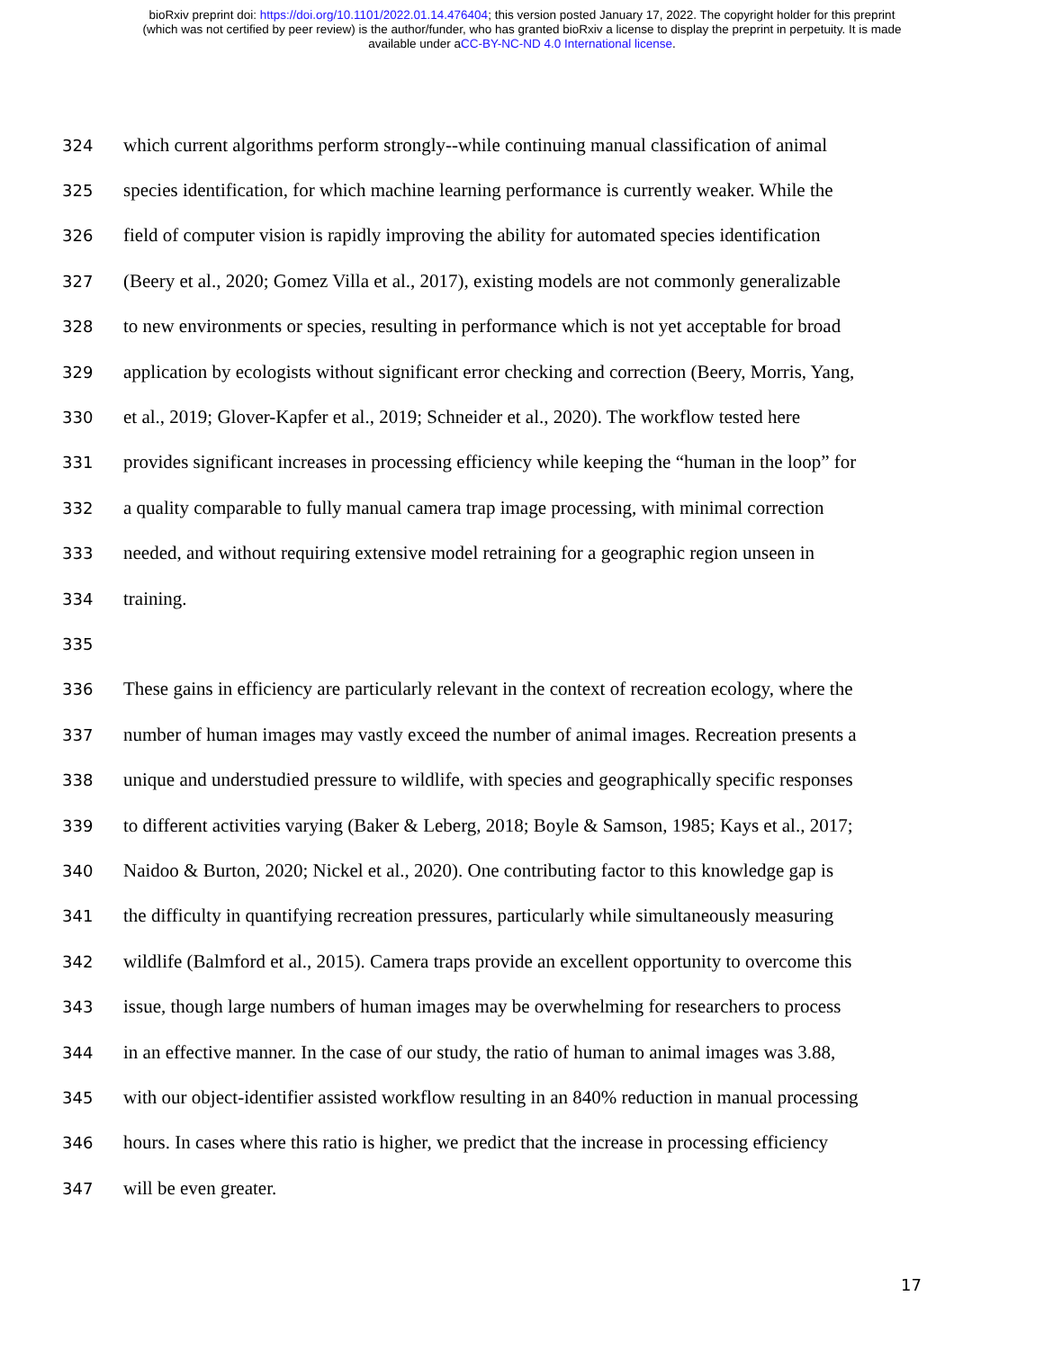bioRxiv preprint doi: https://doi.org/10.1101/2022.01.14.476404; this version posted January 17, 2022. The copyright holder for this preprint
(which was not certified by peer review) is the author/funder, who has granted bioRxiv a license to display the preprint in perpetuity. It is made
available under aCC-BY-NC-ND 4.0 International license.
324 which current algorithms perform strongly--while continuing manual classification of animal
325 species identification, for which machine learning performance is currently weaker. While the
326 field of computer vision is rapidly improving the ability for automated species identification
327 (Beery et al., 2020; Gomez Villa et al., 2017), existing models are not commonly generalizable
328 to new environments or species, resulting in performance which is not yet acceptable for broad
329 application by ecologists without significant error checking and correction (Beery, Morris, Yang,
330 et al., 2019; Glover-Kapfer et al., 2019; Schneider et al., 2020). The workflow tested here
331 provides significant increases in processing efficiency while keeping the “human in the loop” for
332 a quality comparable to fully manual camera trap image processing, with minimal correction
333 needed, and without requiring extensive model retraining for a geographic region unseen in
334 training.
335
336 These gains in efficiency are particularly relevant in the context of recreation ecology, where the
337 number of human images may vastly exceed the number of animal images. Recreation presents a
338 unique and understudied pressure to wildlife, with species and geographically specific responses
339 to different activities varying (Baker & Leberg, 2018; Boyle & Samson, 1985; Kays et al., 2017;
340 Naidoo & Burton, 2020; Nickel et al., 2020). One contributing factor to this knowledge gap is
341 the difficulty in quantifying recreation pressures, particularly while simultaneously measuring
342 wildlife (Balmford et al., 2015). Camera traps provide an excellent opportunity to overcome this
343 issue, though large numbers of human images may be overwhelming for researchers to process
344 in an effective manner. In the case of our study, the ratio of human to animal images was 3.88,
345 with our object-identifier assisted workflow resulting in an 840% reduction in manual processing
346 hours. In cases where this ratio is higher, we predict that the increase in processing efficiency
347 will be even greater.
17